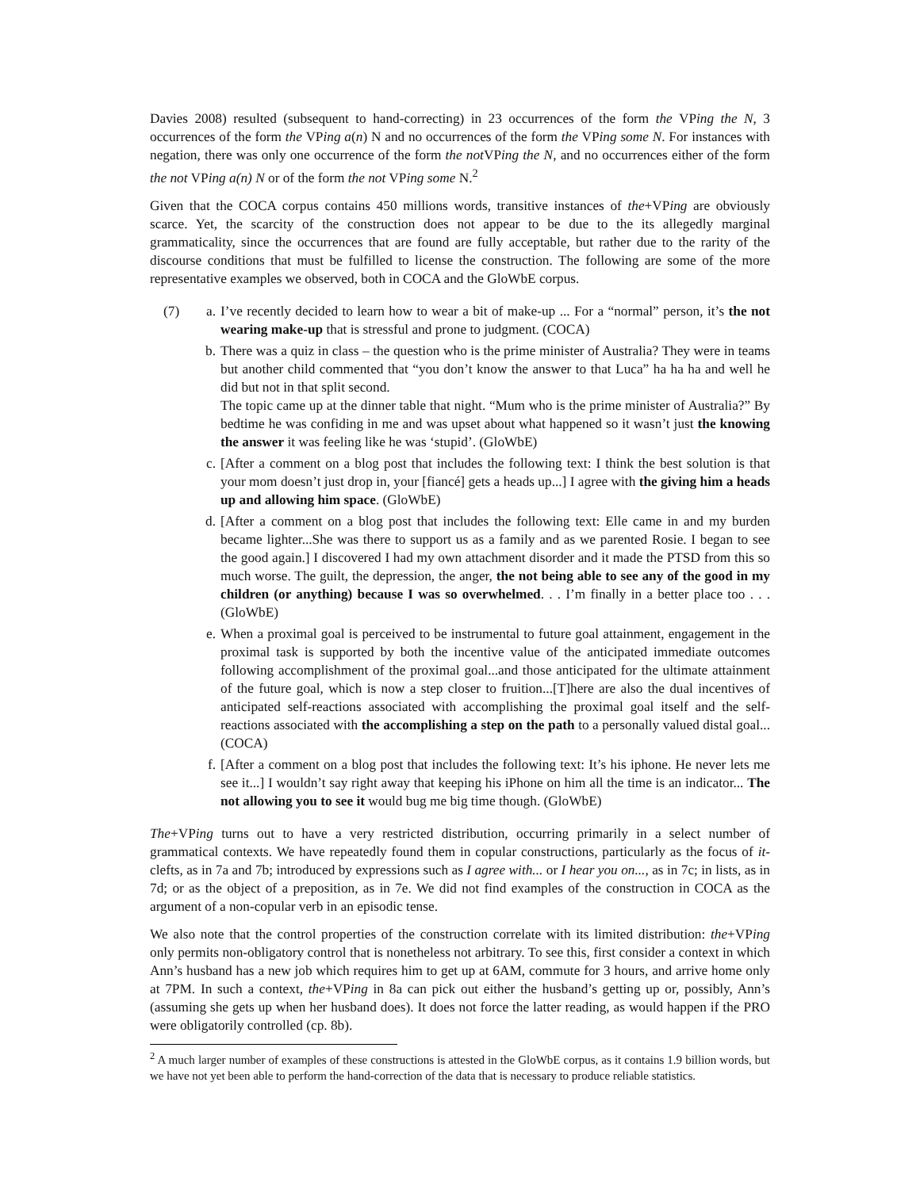Davies 2008) resulted (subsequent to hand-correcting) in 23 occurrences of the form the VPing the N, 3 occurrences of the form the VPing a(n) N and no occurrences of the form the VPing some N. For instances with negation, there was only one occurrence of the form the not VPing the N, and no occurrences either of the form the not VPing a(n) N or of the form the not VPing some N.<sup>2</sup>
Given that the COCA corpus contains 450 millions words, transitive instances of the+VPing are obviously scarce. Yet, the scarcity of the construction does not appear to be due to the its allegedly marginal grammaticality, since the occurrences that are found are fully acceptable, but rather due to the rarity of the discourse conditions that must be fulfilled to license the construction. The following are some of the more representative examples we observed, both in COCA and the GloWbE corpus.
(7) a. I’ve recently decided to learn how to wear a bit of make-up ... For a “normal” person, it’s the not wearing make-up that is stressful and prone to judgment. (COCA)
b. There was a quiz in class – the question who is the prime minister of Australia? They were in teams but another child commented that “you don’t know the answer to that Luca” ha ha ha and well he did but not in that split second.
The topic came up at the dinner table that night. “Mum who is the prime minister of Australia?” By bedtime he was confiding in me and was upset about what happened so it wasn’t just the knowing the answer it was feeling like he was ‘stupid’. (GloWbE)
c. [After a comment on a blog post that includes the following text: I think the best solution is that your mom doesn’t just drop in, your [fiancé] gets a heads up...] I agree with the giving him a heads up and allowing him space. (GloWbE)
d. [After a comment on a blog post that includes the following text: Elle came in and my burden became lighter...She was there to support us as a family and as we parented Rosie. I began to see the good again.] I discovered I had my own attachment disorder and it made the PTSD from this so much worse. The guilt, the depression, the anger, the not being able to see any of the good in my children (or anything) because I was so overwhelmed. . . I’m finally in a better place too . . . (GloWbE)
e. When a proximal goal is perceived to be instrumental to future goal attainment, engagement in the proximal task is supported by both the incentive value of the anticipated immediate outcomes following accomplishment of the proximal goal...and those anticipated for the ultimate attainment of the future goal, which is now a step closer to fruition...[T]here are also the dual incentives of anticipated self-reactions associated with accomplishing the proximal goal itself and the self-reactions associated with the accomplishing a step on the path to a personally valued distal goal... (COCA)
f. [After a comment on a blog post that includes the following text: It’s his iphone. He never lets me see it...] I wouldn’t say right away that keeping his iPhone on him all the time is an indicator... The not allowing you to see it would bug me big time though. (GloWbE)
The+VPing turns out to have a very restricted distribution, occurring primarily in a select number of grammatical contexts. We have repeatedly found them in copular constructions, particularly as the focus of it-clefts, as in 7a and 7b; introduced by expressions such as I agree with... or I hear you on..., as in 7c; in lists, as in 7d; or as the object of a preposition, as in 7e. We did not find examples of the construction in COCA as the argument of a non-copular verb in an episodic tense.
We also note that the control properties of the construction correlate with its limited distribution: the+VPing only permits non-obligatory control that is nonetheless not arbitrary. To see this, first consider a context in which Ann’s husband has a new job which requires him to get up at 6AM, commute for 3 hours, and arrive home only at 7PM. In such a context, the+VPing in 8a can pick out either the husband’s getting up or, possibly, Ann’s (assuming she gets up when her husband does). It does not force the latter reading, as would happen if the PRO were obligatorily controlled (cp. 8b).
<sup>2</sup> A much larger number of examples of these constructions is attested in the GloWbE corpus, as it contains 1.9 billion words, but we have not yet been able to perform the hand-correction of the data that is necessary to produce reliable statistics.